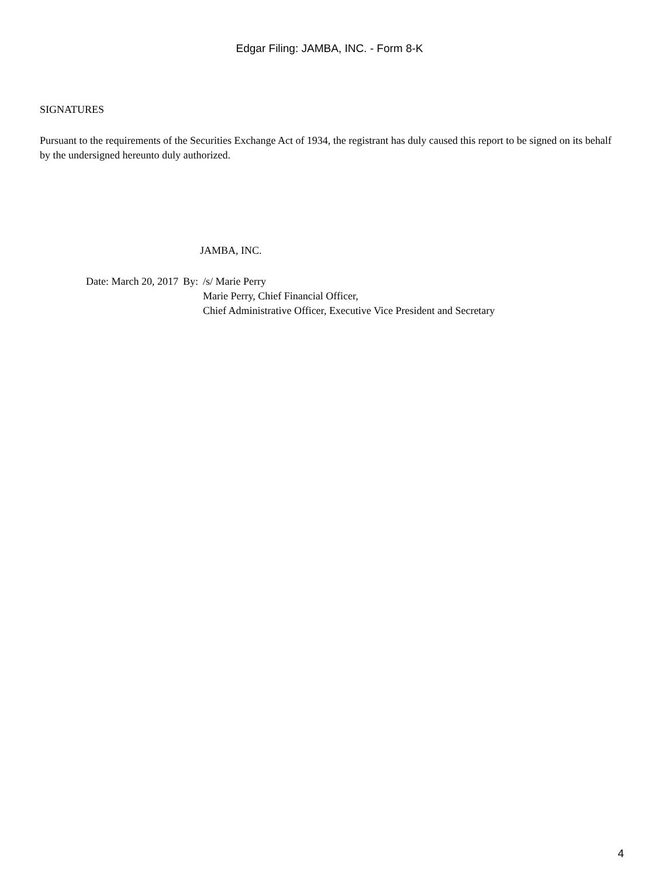Edgar Filing: JAMBA, INC. - Form 8-K
SIGNATURES
Pursuant to the requirements of the Securities Exchange Act of 1934, the registrant has duly caused this report to be signed on its behalf by the undersigned hereunto duly authorized.
JAMBA, INC.
| Date: March 20, 2017 | By: | /s/ Marie Perry Marie Perry, Chief Financial Officer, Chief Administrative Officer, Executive Vice President and Secretary |
4